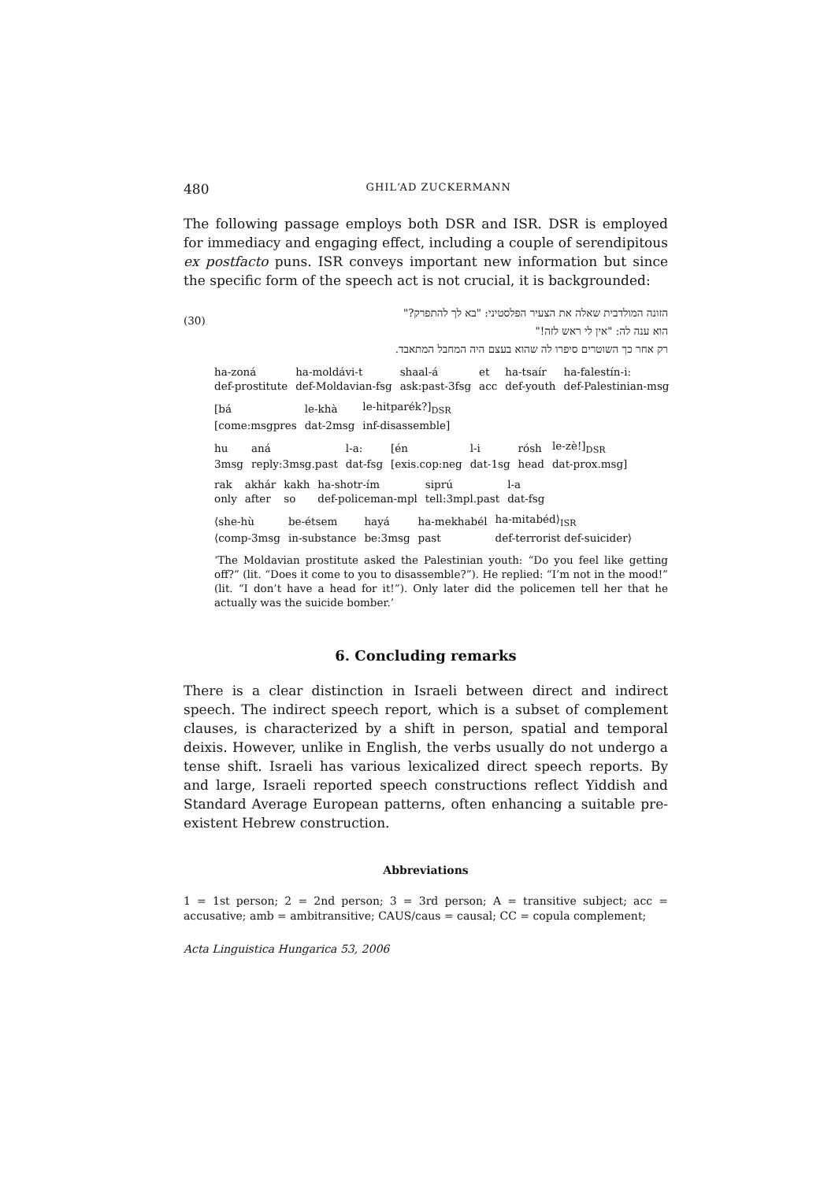480 GHIL‘AD ZUCKERMANN
The following passage employs both DSR and ISR. DSR is employed for immediacy and engaging effect, including a couple of serendipitous ex postfacto puns. ISR conveys important new information but since the specific form of the speech act is not crucial, it is backgrounded:
(30)
הזונה המולדבית שאלה את הצעיר הפלסטיני: "בא לך להתפרק?"
הוא ענה לה: "אין לי ראש לזה!"
רק אחר כך השוטרים סיפרו לה שהוא בעצם היה המחבל המתאבד.
| ha-zoná | ha-moldávi-t | shaal-á | et | ha-tsaír | ha-falestín-i: |
| def-prostitute | def-Moldavian-fsg | ask:past-3fsg | acc | def-youth | def-Palestinian-msg |
| [bá | le-khà | le-hitparék?]<sub>DSR</sub> |
| [come:msgpres | dat-2msg | inf-disassemble] |
| hu | aná | l-a: | [én | l-i | rósh | le-zè!]<sub>DSR</sub> |
| 3msg | reply:3msg.past | dat-fsg | [exis.cop:neg | dat-1sg | head | dat-prox.msg] |
| rak | akhár | kakh | ha-shotr-ím | siprú | l-a |
| only | after | so | def-policeman-mpl | tell:3mpl.past | dat-fsg |
| ⟨she-hù | be-étsem | hayá | ha-mekhabél | ha-mitabéd⟩<sub>ISR</sub> |
| ⟨comp-3msg | in-substance | be:3msg | past | def-terrorist def-suicider⟩ |
‘The Moldavian prostitute asked the Palestinian youth: “Do you feel like getting off?” (lit. “Does it come to you to disassemble?”). He replied: “I’m not in the mood!” (lit. “I don’t have a head for it!”). Only later did the policemen tell her that he actually was the suicide bomber.’
6. Concluding remarks
There is a clear distinction in Israeli between direct and indirect speech. The indirect speech report, which is a subset of complement clauses, is characterized by a shift in person, spatial and temporal deixis. However, unlike in English, the verbs usually do not undergo a tense shift. Israeli has various lexicalized direct speech reports. By and large, Israeli reported speech constructions reflect Yiddish and Standard Average European patterns, often enhancing a suitable pre-existent Hebrew construction.
Abbreviations
1 = 1st person; 2 = 2nd person; 3 = 3rd person; A = transitive subject; acc = accusative; amb = ambitransitive; CAUS/caus = causal; CC = copula complement;
Acta Linguistica Hungarica 53, 2006